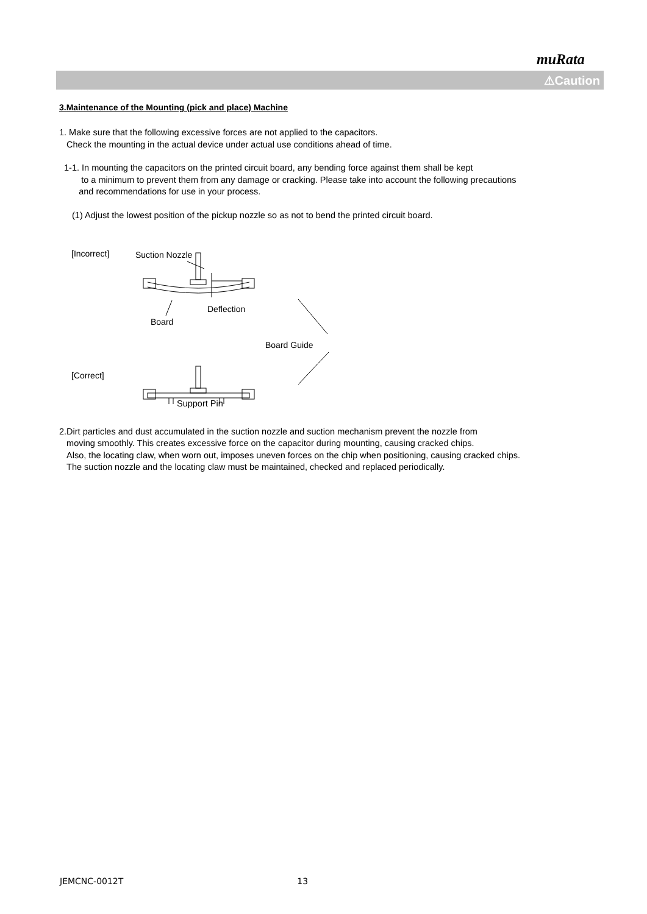muRata
⚠Caution
3.Maintenance of the Mounting (pick and place) Machine
1. Make sure that the following excessive forces are not applied to the capacitors.
Check the mounting in the actual device under actual use conditions ahead of time.
1-1. In mounting the capacitors on the printed circuit board, any bending force against them shall be kept
to a minimum to prevent them from any damage or cracking. Please take into account the following precautions
and recommendations for use in your process.
(1) Adjust the lowest position of the pickup nozzle so as not to bend the printed circuit board.
[Incorrect]
Suction Nozzle
Deflection
Board
Board Guide
[Correct]
Support Pin
2.Dirt particles and dust accumulated in the suction nozzle and suction mechanism prevent the nozzle from
moving smoothly. This creates excessive force on the capacitor during mounting, causing cracked chips.
Also, the locating claw, when worn out, imposes uneven forces on the chip when positioning, causing cracked chips.
The suction nozzle and the locating claw must be maintained, checked and replaced periodically.
JEMCNC-0012T 13